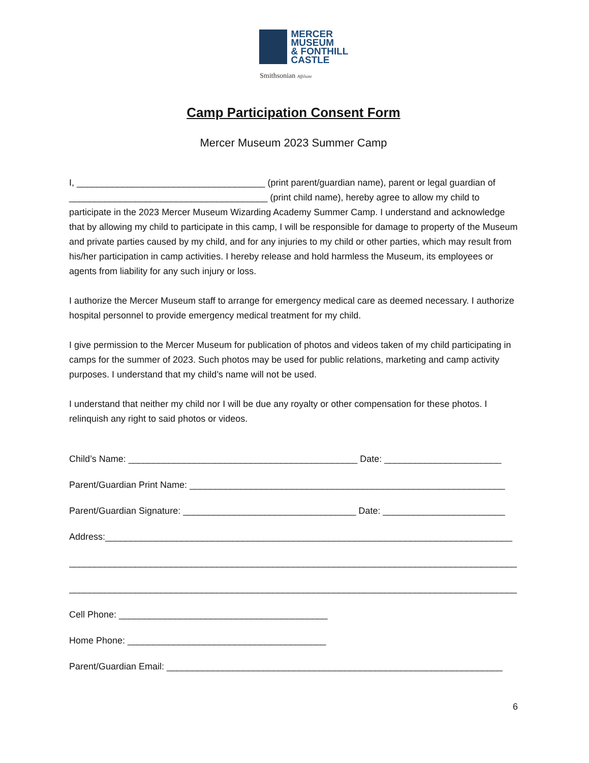MERCER
MUSEUM
& FONTHILL
CASTLE
Smithsonian Affiliate
Camp Participation Consent Form
Mercer Museum 2023 Summer Camp
I, _____________________________________ (print parent/guardian name), parent or legal guardian of _______________________________________ (print child name), hereby agree to allow my child to participate in the 2023 Mercer Museum Wizarding Academy Summer Camp. I understand and acknowledge that by allowing my child to participate in this camp, I will be responsible for damage to property of the Museum and private parties caused by my child, and for any injuries to my child or other parties, which may result from his/her participation in camp activities. I hereby release and hold harmless the Museum, its employees or agents from liability for any such injury or loss.
I authorize the Mercer Museum staff to arrange for emergency medical care as deemed necessary. I authorize hospital personnel to provide emergency medical treatment for my child.
I give permission to the Mercer Museum for publication of photos and videos taken of my child participating in camps for the summer of 2023. Such photos may be used for public relations, marketing and camp activity purposes. I understand that my child’s name will not be used.
I understand that neither my child nor I will be due any royalty or other compensation for these photos. I relinquish any right to said photos or videos.
Child’s Name: _____________________________________________ Date: _______________________
Parent/Guardian Print Name: ______________________________________________________________
Parent/Guardian Signature: __________________________________ Date: ________________________
Address:________________________________________________________________________________
________________________________________________________________________________________
________________________________________________________________________________________
Cell Phone: _________________________________________
Home Phone: _______________________________________
Parent/Guardian Email: __________________________________________________________________
6